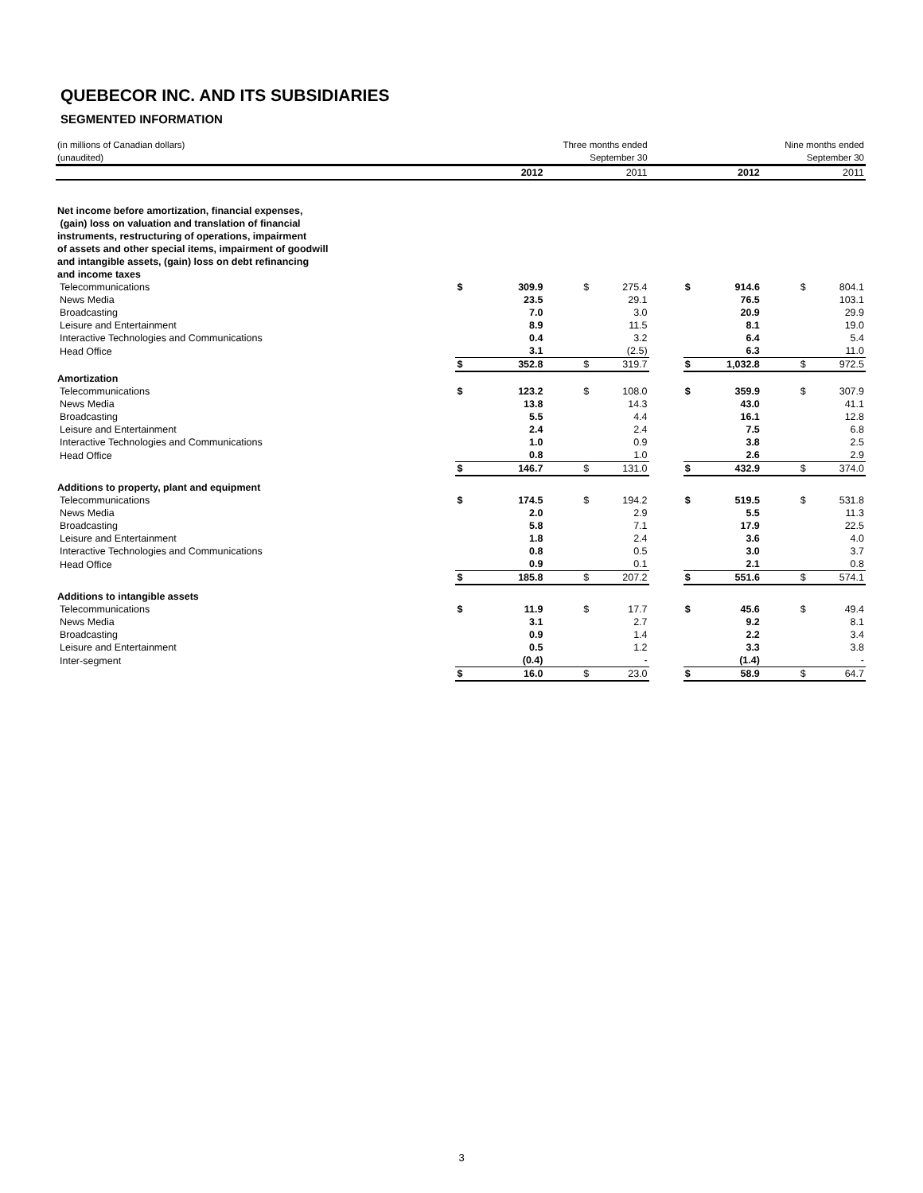QUEBECOR INC. AND ITS SUBSIDIARIES
SEGMENTED INFORMATION
| (in millions of Canadian dollars) (unaudited) | | Three months ended September 30 | | | | Nine months ended September 30 | | | |
| | | 2012 | | 2011 | | | 2012 | | 2011 |
| Net income before amortization, financial expenses, (gain) loss on valuation and translation of financial instruments, restructuring of operations, impairment of assets and other special items, impairment of goodwill and intangible assets, (gain) loss on debt refinancing and income taxes | | | | | | | | | |
| Telecommunications | $ | 309.9 | $ | 275.4 | | $ | 914.6 | $ | 804.1 |
| News Media | | 23.5 | | 29.1 | | | 76.5 | | 103.1 |
| Broadcasting | | 7.0 | | 3.0 | | | 20.9 | | 29.9 |
| Leisure and Entertainment | | 8.9 | | 11.5 | | | 8.1 | | 19.0 |
| Interactive Technologies and Communications | | 0.4 | | 3.2 | | | 6.4 | | 5.4 |
| Head Office | | 3.1 | | (2.5) | | | 6.3 | | 11.0 |
| | $ | 352.8 | $ | 319.7 | | $ | 1,032.8 | $ | 972.5 |
| Amortization | | | | | | | | | |
| Telecommunications | $ | 123.2 | $ | 108.0 | | $ | 359.9 | $ | 307.9 |
| News Media | | 13.8 | | 14.3 | | | 43.0 | | 41.1 |
| Broadcasting | | 5.5 | | 4.4 | | | 16.1 | | 12.8 |
| Leisure and Entertainment | | 2.4 | | 2.4 | | | 7.5 | | 6.8 |
| Interactive Technologies and Communications | | 1.0 | | 0.9 | | | 3.8 | | 2.5 |
| Head Office | | 0.8 | | 1.0 | | | 2.6 | | 2.9 |
| | $ | 146.7 | $ | 131.0 | | $ | 432.9 | $ | 374.0 |
| Additions to property, plant and equipment | | | | | | | | | |
| Telecommunications | $ | 174.5 | $ | 194.2 | | $ | 519.5 | $ | 531.8 |
| News Media | | 2.0 | | 2.9 | | | 5.5 | | 11.3 |
| Broadcasting | | 5.8 | | 7.1 | | | 17.9 | | 22.5 |
| Leisure and Entertainment | | 1.8 | | 2.4 | | | 3.6 | | 4.0 |
| Interactive Technologies and Communications | | 0.8 | | 0.5 | | | 3.0 | | 3.7 |
| Head Office | | 0.9 | | 0.1 | | | 2.1 | | 0.8 |
| | $ | 185.8 | $ | 207.2 | | $ | 551.6 | $ | 574.1 |
| Additions to intangible assets | | | | | | | | | |
| Telecommunications | $ | 11.9 | $ | 17.7 | | $ | 45.6 | $ | 49.4 |
| News Media | | 3.1 | | 2.7 | | | 9.2 | | 8.1 |
| Broadcasting | | 0.9 | | 1.4 | | | 2.2 | | 3.4 |
| Leisure and Entertainment | | 0.5 | | 1.2 | | | 3.3 | | 3.8 |
| Inter-segment | | (0.4) | | - | | | (1.4) | | - |
| | $ | 16.0 | $ | 23.0 | | $ | 58.9 | $ | 64.7 |
3